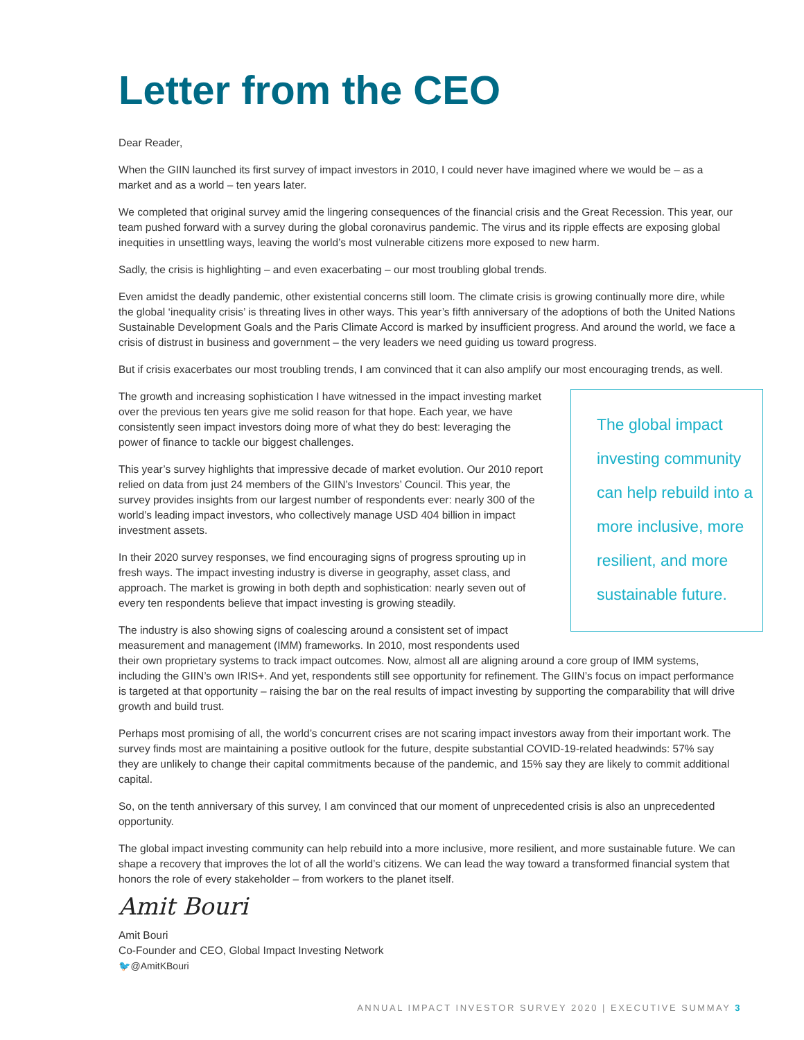Letter from the CEO
Dear Reader,
When the GIIN launched its first survey of impact investors in 2010, I could never have imagined where we would be – as a market and as a world – ten years later.
We completed that original survey amid the lingering consequences of the financial crisis and the Great Recession. This year, our team pushed forward with a survey during the global coronavirus pandemic. The virus and its ripple effects are exposing global inequities in unsettling ways, leaving the world’s most vulnerable citizens more exposed to new harm.
Sadly, the crisis is highlighting – and even exacerbating – our most troubling global trends.
Even amidst the deadly pandemic, other existential concerns still loom. The climate crisis is growing continually more dire, while the global ‘inequality crisis’ is threating lives in other ways. This year’s fifth anniversary of the adoptions of both the United Nations Sustainable Development Goals and the Paris Climate Accord is marked by insufficient progress. And around the world, we face a crisis of distrust in business and government – the very leaders we need guiding us toward progress.
But if crisis exacerbates our most troubling trends, I am convinced that it can also amplify our most encouraging trends, as well.
The global impact investing community can help rebuild into a more inclusive, more resilient, and more sustainable future.
The growth and increasing sophistication I have witnessed in the impact investing market over the previous ten years give me solid reason for that hope. Each year, we have consistently seen impact investors doing more of what they do best: leveraging the power of finance to tackle our biggest challenges.
This year’s survey highlights that impressive decade of market evolution. Our 2010 report relied on data from just 24 members of the GIIN’s Investors’ Council. This year, the survey provides insights from our largest number of respondents ever: nearly 300 of the world’s leading impact investors, who collectively manage USD 404 billion in impact investment assets.
In their 2020 survey responses, we find encouraging signs of progress sprouting up in fresh ways. The impact investing industry is diverse in geography, asset class, and approach. The market is growing in both depth and sophistication: nearly seven out of every ten respondents believe that impact investing is growing steadily.
The industry is also showing signs of coalescing around a consistent set of impact measurement and management (IMM) frameworks. In 2010, most respondents used their own proprietary systems to track impact outcomes. Now, almost all are aligning around a core group of IMM systems, including the GIIN’s own IRIS+. And yet, respondents still see opportunity for refinement. The GIIN’s focus on impact performance is targeted at that opportunity – raising the bar on the real results of impact investing by supporting the comparability that will drive growth and build trust.
Perhaps most promising of all, the world’s concurrent crises are not scaring impact investors away from their important work. The survey finds most are maintaining a positive outlook for the future, despite substantial COVID-19-related headwinds: 57% say they are unlikely to change their capital commitments because of the pandemic, and 15% say they are likely to commit additional capital.
So, on the tenth anniversary of this survey, I am convinced that our moment of unprecedented crisis is also an unprecedented opportunity.
The global impact investing community can help rebuild into a more inclusive, more resilient, and more sustainable future. We can shape a recovery that improves the lot of all the world’s citizens. We can lead the way toward a transformed financial system that honors the role of every stakeholder – from workers to the planet itself.
Amit Bouri
Amit Bouri
Co-Founder and CEO, Global Impact Investing Network
🐦@AmitKBouri
ANNUAL IMPACT INVESTOR SURVEY 2020 | EXECUTIVE SUMMAY 3